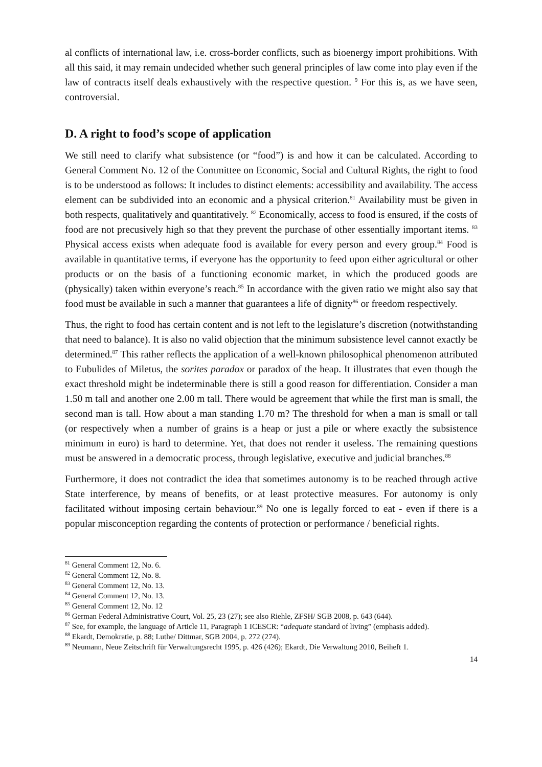al conflicts of international law, i.e. cross-border conflicts, such as bioenergy import prohibitions. With all this said, it may remain undecided whether such general principles of law come into play even if the law of contracts itself deals exhaustively with the respective question. <sup>9</sup> For this is, as we have seen, controversial.
D. A right to food’s scope of application
We still need to clarify what subsistence (or “food”) is and how it can be calculated. According to General Comment No. 12 of the Committee on Economic, Social and Cultural Rights, the right to food is to be understood as follows: It includes to distinct elements: accessibility and availability. The access element can be subdivided into an economic and a physical criterion.<sup>81</sup> Availability must be given in both respects, qualitatively and quantitatively. <sup>82</sup> Economically, access to food is ensured, if the costs of food are not precusively high so that they prevent the purchase of other essentially important items. <sup>83</sup> Physical access exists when adequate food is available for every person and every group.<sup>84</sup> Food is available in quantitative terms, if everyone has the opportunity to feed upon either agricultural or other products or on the basis of a functioning economic market, in which the produced goods are (physically) taken within everyone’s reach.<sup>85</sup> In accordance with the given ratio we might also say that food must be available in such a manner that guarantees a life of dignity<sup>86</sup> or freedom respectively.
Thus, the right to food has certain content and is not left to the legislature’s discretion (notwithstanding that need to balance). It is also no valid objection that the minimum subsistence level cannot exactly be determined.<sup>87</sup> This rather reflects the application of a well-known philosophical phenomenon attributed to Eubulides of Miletus, the sorites paradox or paradox of the heap. It illustrates that even though the exact threshold might be indeterminable there is still a good reason for differentiation. Consider a man 1.50 m tall and another one 2.00 m tall. There would be agreement that while the first man is small, the second man is tall. How about a man standing 1.70 m? The threshold for when a man is small or tall (or respectively when a number of grains is a heap or just a pile or where exactly the subsistence minimum in euro) is hard to determine. Yet, that does not render it useless. The remaining questions must be answered in a democratic process, through legislative, executive and judicial branches.<sup>88</sup>
Furthermore, it does not contradict the idea that sometimes autonomy is to be reached through active State interference, by means of benefits, or at least protective measures. For autonomy is only facilitated without imposing certain behaviour.<sup>89</sup> No one is legally forced to eat - even if there is a popular misconception regarding the contents of protection or performance / beneficial rights.
<sup>81</sup> General Comment 12, No. 6.
<sup>82</sup> General Comment 12, No. 8.
<sup>83</sup> General Comment 12, No. 13.
<sup>84</sup> General Comment 12, No. 13.
<sup>85</sup> General Comment 12, No. 12
<sup>86</sup> German Federal Administrative Court, Vol. 25, 23 (27); see also Riehle, ZFSH/ SGB 2008, p. 643 (644).
<sup>87</sup> See, for example, the language of Article 11, Paragraph 1 ICESCR: “adequate standard of living” (emphasis added).
<sup>88</sup> Ekardt, Demokratie, p. 88; Luthe/ Dittmar, SGB 2004, p. 272 (274).
<sup>89</sup> Neumann, Neue Zeitschrift für Verwaltungsrecht 1995, p. 426 (426); Ekardt, Die Verwaltung 2010, Beiheft 1.
14